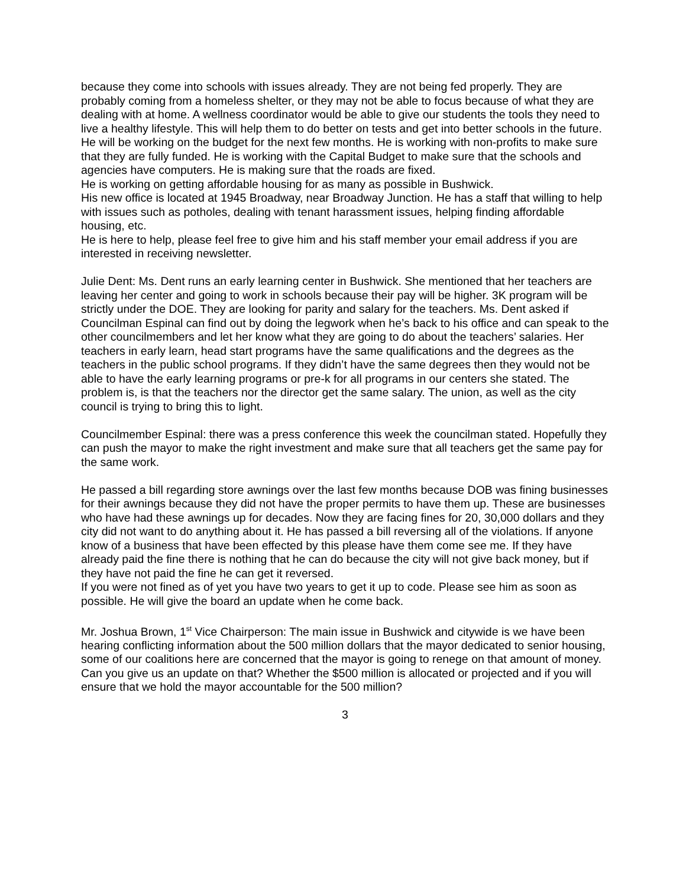because they come into schools with issues already. They are not being fed properly. They are probably coming from a homeless shelter, or they may not be able to focus because of what they are dealing with at home. A wellness coordinator would be able to give our students the tools they need to live a healthy lifestyle. This will help them to do better on tests and get into better schools in the future.
He will be working on the budget for the next few months. He is working with non-profits to make sure that they are fully funded. He is working with the Capital Budget to make sure that the schools and agencies have computers. He is making sure that the roads are fixed.
He is working on getting affordable housing for as many as possible in Bushwick.
His new office is located at 1945 Broadway, near Broadway Junction. He has a staff that willing to help with issues such as potholes, dealing with tenant harassment issues, helping finding affordable housing, etc.
He is here to help, please feel free to give him and his staff member your email address if you are interested in receiving newsletter.
Julie Dent: Ms. Dent runs an early learning center in Bushwick. She mentioned that her teachers are leaving her center and going to work in schools because their pay will be higher. 3K program will be strictly under the DOE. They are looking for parity and salary for the teachers. Ms. Dent asked if Councilman Espinal can find out by doing the legwork when he’s back to his office and can speak to the other councilmembers and let her know what they are going to do about the teachers’ salaries. Her teachers in early learn, head start programs have the same qualifications and the degrees as the teachers in the public school programs. If they didn’t have the same degrees then they would not be able to have the early learning programs or pre-k for all programs in our centers she stated. The problem is, is that the teachers nor the director get the same salary. The union, as well as the city council is trying to bring this to light.
Councilmember Espinal: there was a press conference this week the councilman stated. Hopefully they can push the mayor to make the right investment and make sure that all teachers get the same pay for the same work.
He passed a bill regarding store awnings over the last few months because DOB was fining businesses for their awnings because they did not have the proper permits to have them up. These are businesses who have had these awnings up for decades. Now they are facing fines for 20, 30,000 dollars and they city did not want to do anything about it. He has passed a bill reversing all of the violations. If anyone know of a business that have been effected by this please have them come see me. If they have already paid the fine there is nothing that he can do because the city will not give back money, but if they have not paid the fine he can get it reversed.
If you were not fined as of yet you have two years to get it up to code. Please see him as soon as possible. He will give the board an update when he come back.
Mr. Joshua Brown, 1<sup>st</sup> Vice Chairperson: The main issue in Bushwick and citywide is we have been hearing conflicting information about the 500 million dollars that the mayor dedicated to senior housing, some of our coalitions here are concerned that the mayor is going to renege on that amount of money. Can you give us an update on that? Whether the $500 million is allocated or projected and if you will ensure that we hold the mayor accountable for the 500 million?
3